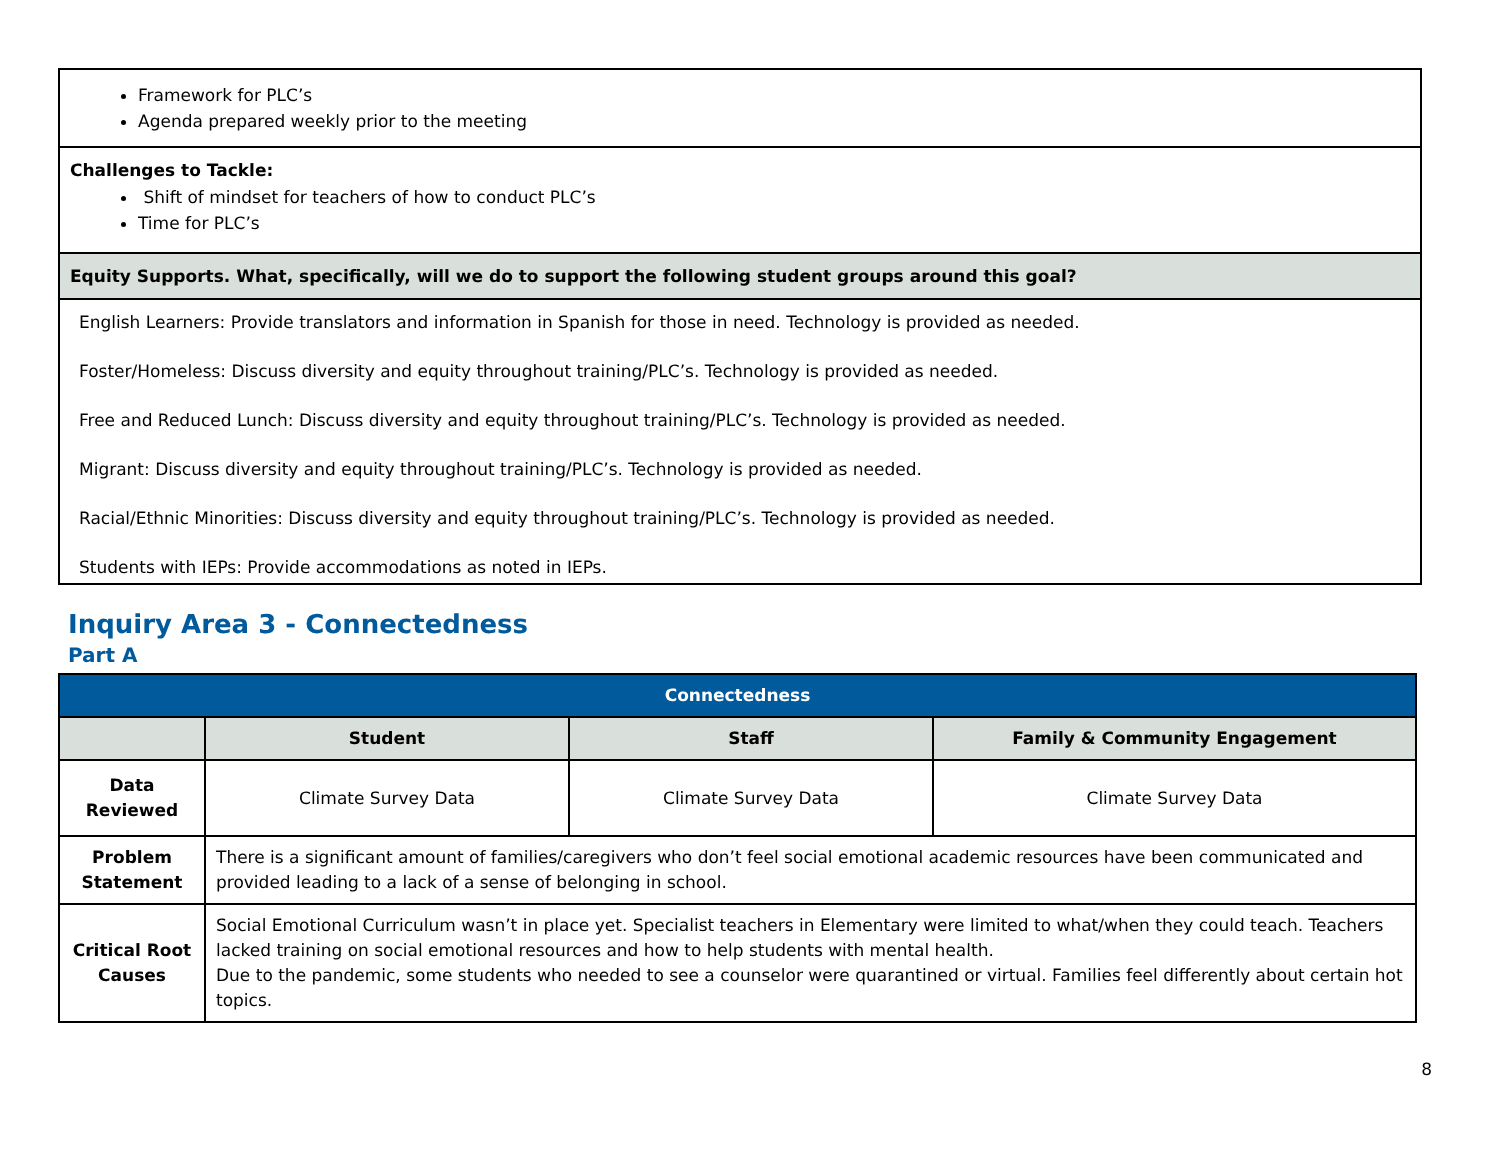| Framework for PLC’s Agenda prepared weekly prior to the meeting |
| Challenges to Tackle: Shift of mindset for teachers of how to conduct PLC’s Time for PLC’s |
| Equity Supports. What, specifically, will we do to support the following student groups around this goal? |
| English Learners: Provide translators and information in Spanish for those in need. Technology is provided as needed. Foster/Homeless: Discuss diversity and equity throughout training/PLC’s. Technology is provided as needed. Free and Reduced Lunch: Discuss diversity and equity throughout training/PLC’s. Technology is provided as needed. Migrant: Discuss diversity and equity throughout training/PLC’s. Technology is provided as needed. Racial/Ethnic Minorities: Discuss diversity and equity throughout training/PLC’s. Technology is provided as needed. Students with IEPs: Provide accommodations as noted in IEPs. |
Inquiry Area 3 - Connectedness
Part A
| Connectedness | | | |
| --- | --- | --- | --- |
| | Student | Staff | Family & Community Engagement |
| Data Reviewed | Climate Survey Data | Climate Survey Data | Climate Survey Data |
| Problem Statement | There is a significant amount of families/caregivers who don’t feel social emotional academic resources have been communicated and provided leading to a lack of a sense of belonging in school. | | |
| Critical Root Causes | Social Emotional Curriculum wasn’t in place yet. Specialist teachers in Elementary were limited to what/when they could teach. Teachers lacked training on social emotional resources and how to help students with mental health. Due to the pandemic, some students who needed to see a counselor were quarantined or virtual. Families feel differently about certain hot topics. | | |
8